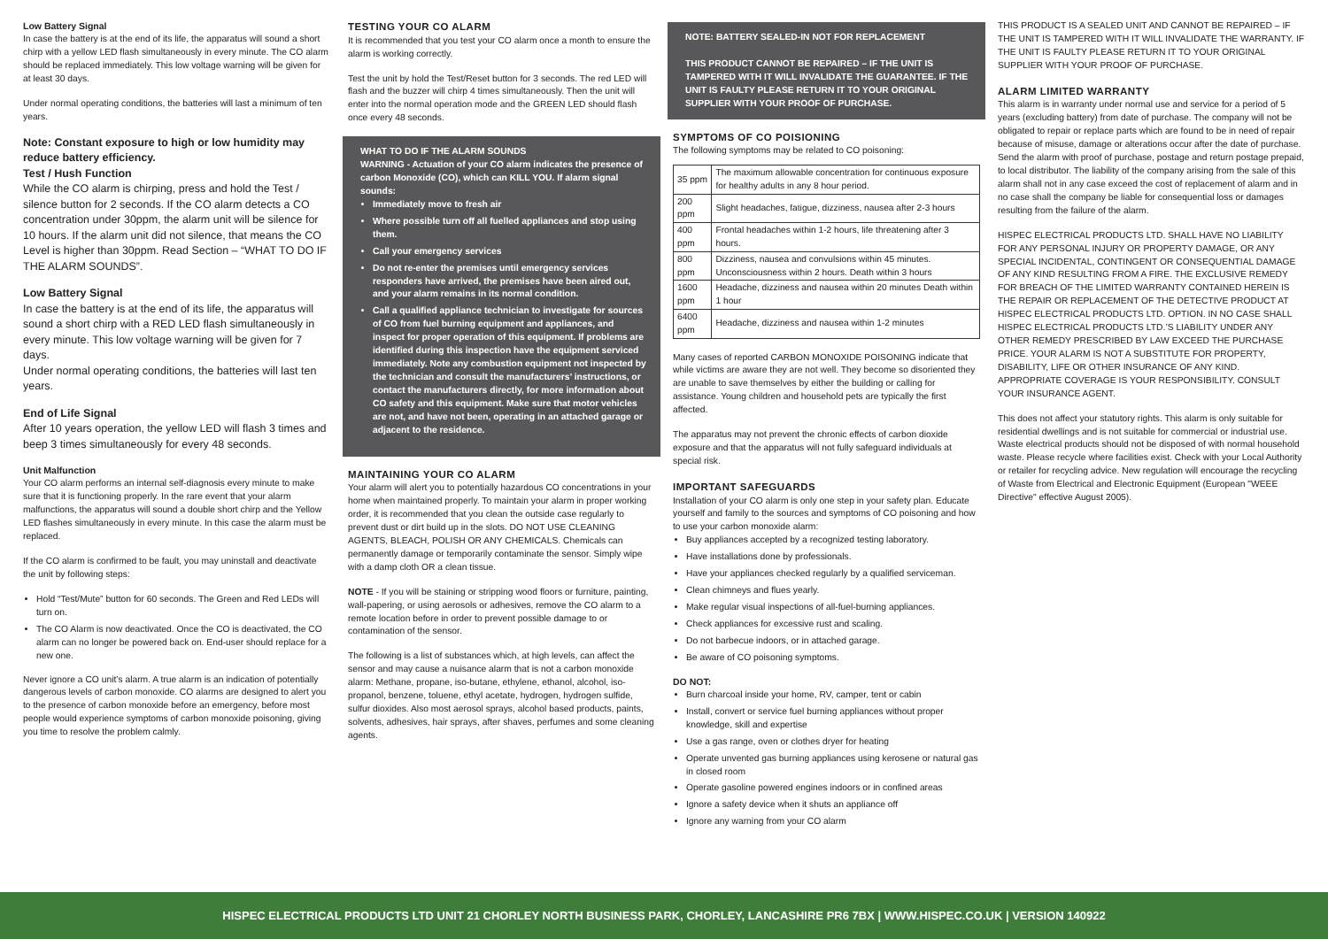Low Battery Signal
In case the battery is at the end of its life, the apparatus will sound a short chirp with a yellow LED flash simultaneously in every minute. The CO alarm should be replaced immediately. This low voltage warning will be given for at least 30 days.
Under normal operating conditions, the batteries will last a minimum of ten years.
Note: Constant exposure to high or low humidity may reduce battery efficiency.
Test / Hush Function
While the CO alarm is chirping, press and hold the Test / silence button for 2 seconds. If the CO alarm detects a CO concentration under 30ppm, the alarm unit will be silence for 10 hours. If the alarm unit did not silence, that means the CO Level is higher than 30ppm. Read Section – “WHAT TO DO IF THE ALARM SOUNDS”.
Low Battery Signal
In case the battery is at the end of its life, the apparatus will sound a short chirp with a RED LED flash simultaneously in every minute. This low voltage warning will be given for 7 days.
Under normal operating conditions, the batteries will last ten years.
End of Life Signal
After 10 years operation, the yellow LED will flash 3 times and beep 3 times simultaneously for every 48 seconds.
Unit Malfunction
Your CO alarm performs an internal self-diagnosis every minute to make sure that it is functioning properly. In the rare event that your alarm malfunctions, the apparatus will sound a double short chirp and the Yellow LED flashes simultaneously in every minute. In this case the alarm must be replaced.
If the CO alarm is confirmed to be fault, you may uninstall and deactivate the unit by following steps:
Hold “Test/Mute” button for 60 seconds. The Green and Red LEDs will turn on.
The CO Alarm is now deactivated. Once the CO is deactivated, the CO alarm can no longer be powered back on. End-user should replace for a new one.
Never ignore a CO unit’s alarm. A true alarm is an indication of potentially dangerous levels of carbon monoxide. CO alarms are designed to alert you to the presence of carbon monoxide before an emergency, before most people would experience symptoms of carbon monoxide poisoning, giving you time to resolve the problem calmly.
TESTING YOUR CO ALARM
It is recommended that you test your CO alarm once a month to ensure the alarm is working correctly.
Test the unit by hold the Test/Reset button for 3 seconds. The red LED will flash and the buzzer will chirp 4 times simultaneously. Then the unit will enter into the normal operation mode and the GREEN LED should flash once every 48 seconds.
WHAT TO DO IF THE ALARM SOUNDS
WARNING - Actuation of your CO alarm indicates the presence of carbon Monoxide (CO), which can KILL YOU. If alarm signal sounds:
Immediately move to fresh air
Where possible turn off all fuelled appliances and stop using them.
Call your emergency services
Do not re-enter the premises until emergency services responders have arrived, the premises have been aired out, and your alarm remains in its normal condition.
Call a qualified appliance technician to investigate for sources of CO from fuel burning equipment and appliances, and inspect for proper operation of this equipment. If problems are identified during this inspection have the equipment serviced immediately. Note any combustion equipment not inspected by the technician and consult the manufacturers’ instructions, or contact the manufacturers directly, for more information about CO safety and this equipment. Make sure that motor vehicles are not, and have not been, operating in an attached garage or adjacent to the residence.
MAINTAINING YOUR CO ALARM
Your alarm will alert you to potentially hazardous CO concentrations in your home when maintained properly. To maintain your alarm in proper working order, it is recommended that you clean the outside case regularly to prevent dust or dirt build up in the slots. DO NOT USE CLEANING AGENTS, BLEACH, POLISH OR ANY CHEMICALS. Chemicals can permanently damage or temporarily contaminate the sensor. Simply wipe with a damp cloth OR a clean tissue.
NOTE - If you will be staining or stripping wood floors or furniture, painting, wall-papering, or using aerosols or adhesives, remove the CO alarm to a remote location before in order to prevent possible damage to or contamination of the sensor.
The following is a list of substances which, at high levels, can affect the sensor and may cause a nuisance alarm that is not a carbon monoxide alarm: Methane, propane, iso-butane, ethylene, ethanol, alcohol, iso-propanol, benzene, toluene, ethyl acetate, hydrogen, hydrogen sulfide, sulfur dioxides. Also most aerosol sprays, alcohol based products, paints, solvents, adhesives, hair sprays, after shaves, perfumes and some cleaning agents.
NOTE: BATTERY SEALED-IN NOT FOR REPLACEMENT
THIS PRODUCT CANNOT BE REPAIRED – IF THE UNIT IS TAMPERED WITH IT WILL INVALIDATE THE GUARANTEE. IF THE UNIT IS FAULTY PLEASE RETURN IT TO YOUR ORIGINAL SUPPLIER WITH YOUR PROOF OF PURCHASE.
SYMPTOMS OF CO POISIONING
The following symptoms may be related to CO poisoning:
| 35 ppm | The maximum allowable concentration for continuous exposure for healthy adults in any 8 hour period. |
| 200 ppm | Slight headaches, fatigue, dizziness, nausea after 2-3 hours |
| 400 ppm | Frontal headaches within 1-2 hours, life threatening after 3 hours. |
| 800 ppm | Dizziness, nausea and convulsions within 45 minutes. Unconsciousness within 2 hours. Death within 3 hours |
| 1600 ppm | Headache, dizziness and nausea within 20 minutes Death within 1 hour |
| 6400 ppm | Headache, dizziness and nausea within 1-2 minutes |
Many cases of reported CARBON MONOXIDE POISONING indicate that while victims are aware they are not well. They become so disoriented they are unable to save themselves by either the building or calling for assistance. Young children and household pets are typically the first affected.
The apparatus may not prevent the chronic effects of carbon dioxide exposure and that the apparatus will not fully safeguard individuals at special risk.
IMPORTANT SAFEGUARDS
Installation of your CO alarm is only one step in your safety plan. Educate yourself and family to the sources and symptoms of CO poisoning and how to use your carbon monoxide alarm:
Buy appliances accepted by a recognized testing laboratory.
Have installations done by professionals.
Have your appliances checked regularly by a qualified serviceman.
Clean chimneys and flues yearly.
Make regular visual inspections of all-fuel-burning appliances.
Check appliances for excessive rust and scaling.
Do not barbecue indoors, or in attached garage.
Be aware of CO poisoning symptoms.
DO NOT:
Burn charcoal inside your home, RV, camper, tent or cabin
Install, convert or service fuel burning appliances without proper knowledge, skill and expertise
Use a gas range, oven or clothes dryer for heating
Operate unvented gas burning appliances using kerosene or natural gas in closed room
Operate gasoline powered engines indoors or in confined areas
Ignore a safety device when it shuts an appliance off
Ignore any warning from your CO alarm
THIS PRODUCT IS A SEALED UNIT AND CANNOT BE REPAIRED – IF THE UNIT IS TAMPERED WITH IT WILL INVALIDATE THE WARRANTY. IF THE UNIT IS FAULTY PLEASE RETURN IT TO YOUR ORIGINAL SUPPLIER WITH YOUR PROOF OF PURCHASE.
ALARM LIMITED WARRANTY
This alarm is in warranty under normal use and service for a period of 5 years (excluding battery) from date of purchase. The company will not be obligated to repair or replace parts which are found to be in need of repair because of misuse, damage or alterations occur after the date of purchase. Send the alarm with proof of purchase, postage and return postage prepaid, to local distributor. The liability of the company arising from the sale of this alarm shall not in any case exceed the cost of replacement of alarm and in no case shall the company be liable for consequential loss or damages resulting from the failure of the alarm.
HISPEC ELECTRICAL PRODUCTS LTD. SHALL HAVE NO LIABILITY FOR ANY PERSONAL INJURY OR PROPERTY DAMAGE, OR ANY SPECIAL INCIDENTAL, CONTINGENT OR CONSEQUENTIAL DAMAGE OF ANY KIND RESULTING FROM A FIRE. THE EXCLUSIVE REMEDY FOR BREACH OF THE LIMITED WARRANTY CONTAINED HEREIN IS THE REPAIR OR REPLACEMENT OF THE DETECTIVE PRODUCT AT HISPEC ELECTRICAL PRODUCTS LTD. OPTION. IN NO CASE SHALL HISPEC ELECTRICAL PRODUCTS LTD.’S LIABILITY UNDER ANY OTHER REMEDY PRESCRIBED BY LAW EXCEED THE PURCHASE PRICE. YOUR ALARM IS NOT A SUBSTITUTE FOR PROPERTY, DISABILITY, LIFE OR OTHER INSURANCE OF ANY KIND. APPROPRIATE COVERAGE IS YOUR RESPONSIBILITY. CONSULT YOUR INSURANCE AGENT.
This does not affect your statutory rights. This alarm is only suitable for residential dwellings and is not suitable for commercial or industrial use. Waste electrical products should not be disposed of with normal household waste. Please recycle where facilities exist. Check with your Local Authority or retailer for recycling advice. New regulation will encourage the recycling of Waste from Electrical and Electronic Equipment (European "WEEE Directive" effective August 2005).
HISPEC ELECTRICAL PRODUCTS LTD UNIT 21 CHORLEY NORTH BUSINESS PARK, CHORLEY, LANCASHIRE PR6 7BX | WWW.HISPEC.CO.UK | VERSION 140922